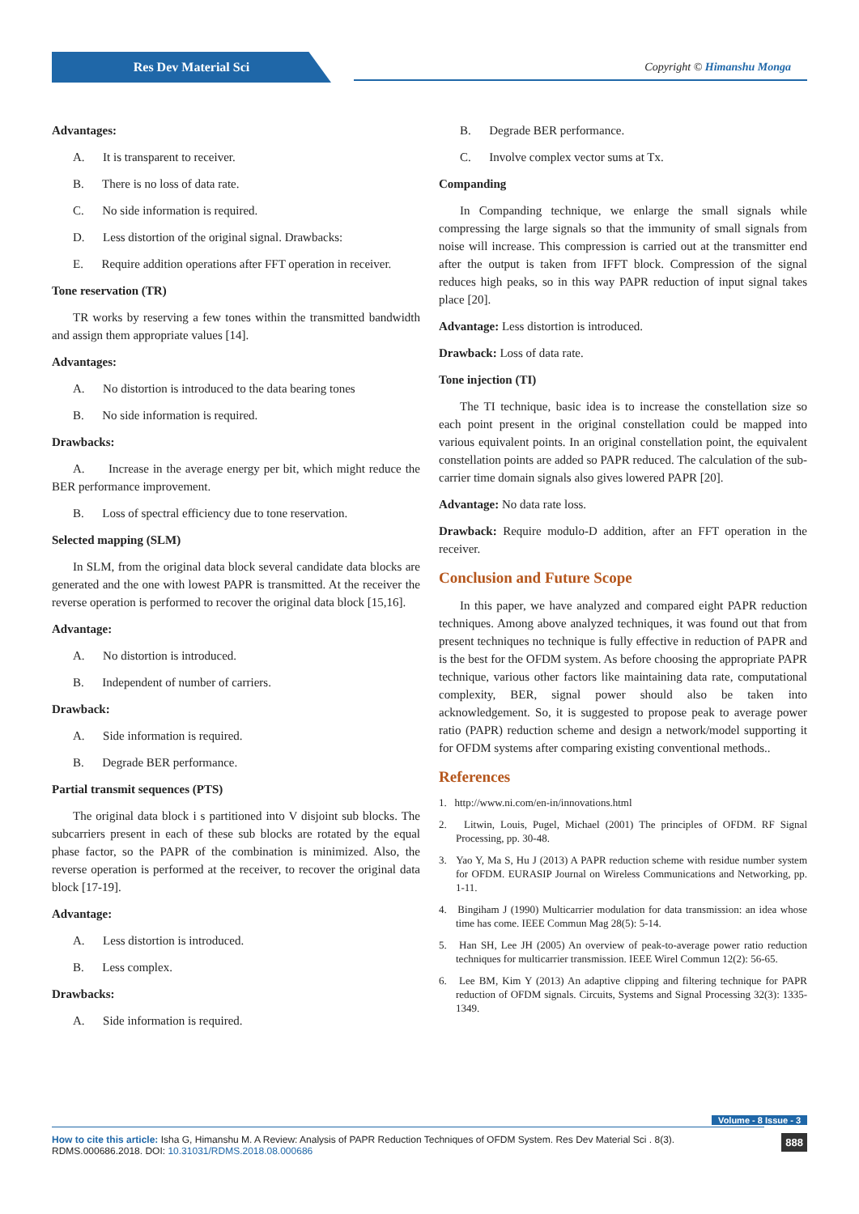Res Dev Material Sci Copyright © Himanshu Monga
Advantages:
A. It is transparent to receiver.
B. There is no loss of data rate.
C. No side information is required.
D. Less distortion of the original signal. Drawbacks:
E. Require addition operations after FFT operation in receiver.
Tone reservation (TR)
TR works by reserving a few tones within the transmitted bandwidth and assign them appropriate values [14].
Advantages:
A. No distortion is introduced to the data bearing tones
B. No side information is required.
Drawbacks:
A. Increase in the average energy per bit, which might reduce the BER performance improvement.
B. Loss of spectral efficiency due to tone reservation.
Selected mapping (SLM)
In SLM, from the original data block several candidate data blocks are generated and the one with lowest PAPR is transmitted. At the receiver the reverse operation is performed to recover the original data block [15,16].
Advantage:
A. No distortion is introduced.
B. Independent of number of carriers.
Drawback:
A. Side information is required.
B. Degrade BER performance.
Partial transmit sequences (PTS)
The original data block i s partitioned into V disjoint sub blocks. The subcarriers present in each of these sub blocks are rotated by the equal phase factor, so the PAPR of the combination is minimized. Also, the reverse operation is performed at the receiver, to recover the original data block [17-19].
Advantage:
A. Less distortion is introduced.
B. Less complex.
Drawbacks:
A. Side information is required.
B. Degrade BER performance.
C. Involve complex vector sums at Tx.
Companding
In Companding technique, we enlarge the small signals while compressing the large signals so that the immunity of small signals from noise will increase. This compression is carried out at the transmitter end after the output is taken from IFFT block. Compression of the signal reduces high peaks, so in this way PAPR reduction of input signal takes place [20].
Advantage: Less distortion is introduced.
Drawback: Loss of data rate.
Tone injection (TI)
The TI technique, basic idea is to increase the constellation size so each point present in the original constellation could be mapped into various equivalent points. In an original constellation point, the equivalent constellation points are added so PAPR reduced. The calculation of the sub-carrier time domain signals also gives lowered PAPR [20].
Advantage: No data rate loss.
Drawback: Require modulo-D addition, after an FFT operation in the receiver.
Conclusion and Future Scope
In this paper, we have analyzed and compared eight PAPR reduction techniques. Among above analyzed techniques, it was found out that from present techniques no technique is fully effective in reduction of PAPR and is the best for the OFDM system. As before choosing the appropriate PAPR technique, various other factors like maintaining data rate, computational complexity, BER, signal power should also be taken into acknowledgement. So, it is suggested to propose peak to average power ratio (PAPR) reduction scheme and design a network/model supporting it for OFDM systems after comparing existing conventional methods..
References
1. http://www.ni.com/en-in/innovations.html
2. Litwin, Louis, Pugel, Michael (2001) The principles of OFDM. RF Signal Processing, pp. 30-48.
3. Yao Y, Ma S, Hu J (2013) A PAPR reduction scheme with residue number system for OFDM. EURASIP Journal on Wireless Communications and Networking, pp. 1-11.
4. Bingiham J (1990) Multicarrier modulation for data transmission: an idea whose time has come. IEEE Commun Mag 28(5): 5-14.
5. Han SH, Lee JH (2005) An overview of peak-to-average power ratio reduction techniques for multicarrier transmission. IEEE Wirel Commun 12(2): 56-65.
6. Lee BM, Kim Y (2013) An adaptive clipping and filtering technique for PAPR reduction of OFDM signals. Circuits, Systems and Signal Processing 32(3): 1335-1349.
Volume - 8 Issue - 3
How to cite this article: Isha G, Himanshu M. A Review: Analysis of PAPR Reduction Techniques of OFDM System. Res Dev Material Sci . 8(3). RDMS.000686.2018. DOI: 10.31031/RDMS.2018.08.000686
888